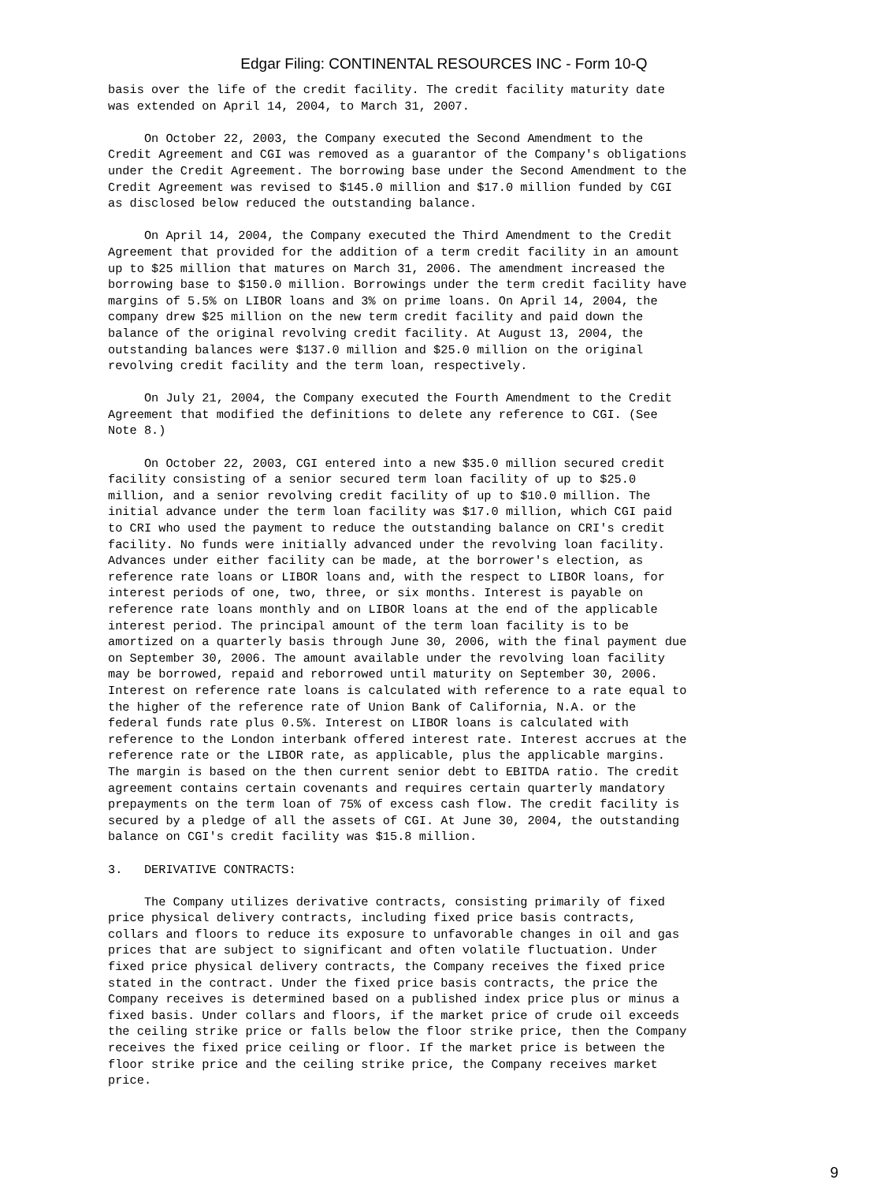Edgar Filing: CONTINENTAL RESOURCES INC - Form 10-Q
basis over the life of the credit facility. The credit facility maturity date
was extended on April 14, 2004, to March 31, 2007.

     On October 22, 2003, the Company executed the Second Amendment to the
Credit Agreement and CGI was removed as a guarantor of the Company's obligations
under the Credit Agreement. The borrowing base under the Second Amendment to the
Credit Agreement was revised to $145.0 million and $17.0 million funded by CGI
as disclosed below reduced the outstanding balance.

     On April 14, 2004, the Company executed the Third Amendment to the Credit
Agreement that provided for the addition of a term credit facility in an amount
up to $25 million that matures on March 31, 2006. The amendment increased the
borrowing base to $150.0 million. Borrowings under the term credit facility have
margins of 5.5% on LIBOR loans and 3% on prime loans. On April 14, 2004, the
company drew $25 million on the new term credit facility and paid down the
balance of the original revolving credit facility. At August 13, 2004, the
outstanding balances were $137.0 million and $25.0 million on the original
revolving credit facility and the term loan, respectively.

     On July 21, 2004, the Company executed the Fourth Amendment to the Credit
Agreement that modified the definitions to delete any reference to CGI. (See
Note 8.)

     On October 22, 2003, CGI entered into a new $35.0 million secured credit
facility consisting of a senior secured term loan facility of up to $25.0
million, and a senior revolving credit facility of up to $10.0 million. The
initial advance under the term loan facility was $17.0 million, which CGI paid
to CRI who used the payment to reduce the outstanding balance on CRI's credit
facility. No funds were initially advanced under the revolving loan facility.
Advances under either facility can be made, at the borrower's election, as
reference rate loans or LIBOR loans and, with the respect to LIBOR loans, for
interest periods of one, two, three, or six months. Interest is payable on
reference rate loans monthly and on LIBOR loans at the end of the applicable
interest period. The principal amount of the term loan facility is to be
amortized on a quarterly basis through June 30, 2006, with the final payment due
on September 30, 2006. The amount available under the revolving loan facility
may be borrowed, repaid and reborrowed until maturity on September 30, 2006.
Interest on reference rate loans is calculated with reference to a rate equal to
the higher of the reference rate of Union Bank of California, N.A. or the
federal funds rate plus 0.5%. Interest on LIBOR loans is calculated with
reference to the London interbank offered interest rate. Interest accrues at the
reference rate or the LIBOR rate, as applicable, plus the applicable margins.
The margin is based on the then current senior debt to EBITDA ratio. The credit
agreement contains certain covenants and requires certain quarterly mandatory
prepayments on the term loan of 75% of excess cash flow. The credit facility is
secured by a pledge of all the assets of CGI. At June 30, 2004, the outstanding
balance on CGI's credit facility was $15.8 million.

3.   DERIVATIVE CONTRACTS:

     The Company utilizes derivative contracts, consisting primarily of fixed
price physical delivery contracts, including fixed price basis contracts,
collars and floors to reduce its exposure to unfavorable changes in oil and gas
prices that are subject to significant and often volatile fluctuation. Under
fixed price physical delivery contracts, the Company receives the fixed price
stated in the contract. Under the fixed price basis contracts, the price the
Company receives is determined based on a published index price plus or minus a
fixed basis. Under collars and floors, if the market price of crude oil exceeds
the ceiling strike price or falls below the floor strike price, then the Company
receives the fixed price ceiling or floor. If the market price is between the
floor strike price and the ceiling strike price, the Company receives market
price.
9